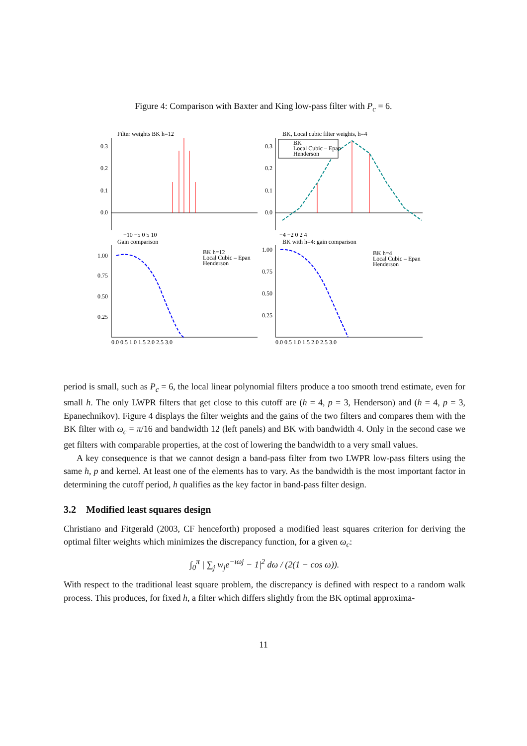Figure 4: Comparison with Baxter and King low-pass filter with P<sub>c</sub> = 6.
Filter weights BK h=12
BK, Local cubic filter weights, h=4
0.3
0.2
0.1
0.0
0.3
0.2
0.1
0.0
−10 −5 0 5 10
−4 −2 0 2 4
BK
Local Cubic – Epan
Henderson
Gain comparison
BK with h=4: gain comparison
1.00
0.75
0.50
0.25
1.00
0.75
0.50
0.25
0.0 0.5 1.0 1.5 2.0 2.5 3.0
0.0 0.5 1.0 1.5 2.0 2.5 3.0
BK h=12
Local Cubic – Epan
Henderson
BK h=4
Local Cubic – Epan
Henderson
period is small, such as P<sub>c</sub> = 6, the local linear polynomial filters produce a too smooth trend estimate, even for small h. The only LWPR filters that get close to this cutoff are (h = 4, p = 3, Henderson) and (h = 4, p = 3, Epanechnikov). Figure 4 displays the filter weights and the gains of the two filters and compares them with the BK filter with ω<sub>c</sub> = π/16 and bandwidth 12 (left panels) and BK with bandwidth 4. Only in the second case we get filters with comparable properties, at the cost of lowering the bandwidth to a very small values.
A key consequence is that we cannot design a band-pass filter from two LWPR low-pass filters using the same h, p and kernel. At least one of the elements has to vary. As the bandwidth is the most important factor in determining the cutoff period, h qualifies as the key factor in band-pass filter design.
3.2 Modified least squares design
Christiano and Fitgerald (2003, CF henceforth) proposed a modified least squares criterion for deriving the optimal filter weights which minimizes the discrepancy function, for a given ω<sub>c</sub>:
∫<sub>0</sub><sup>π</sup> | ∑<sub>j</sub> w<sub>j</sub>e<sup>−ιωj</sup> − 1|<sup>2</sup> dω / (2(1 − cos ω)).
With respect to the traditional least square problem, the discrepancy is defined with respect to a random walk process. This produces, for fixed h, a filter which differs slightly from the BK optimal approxima-
11